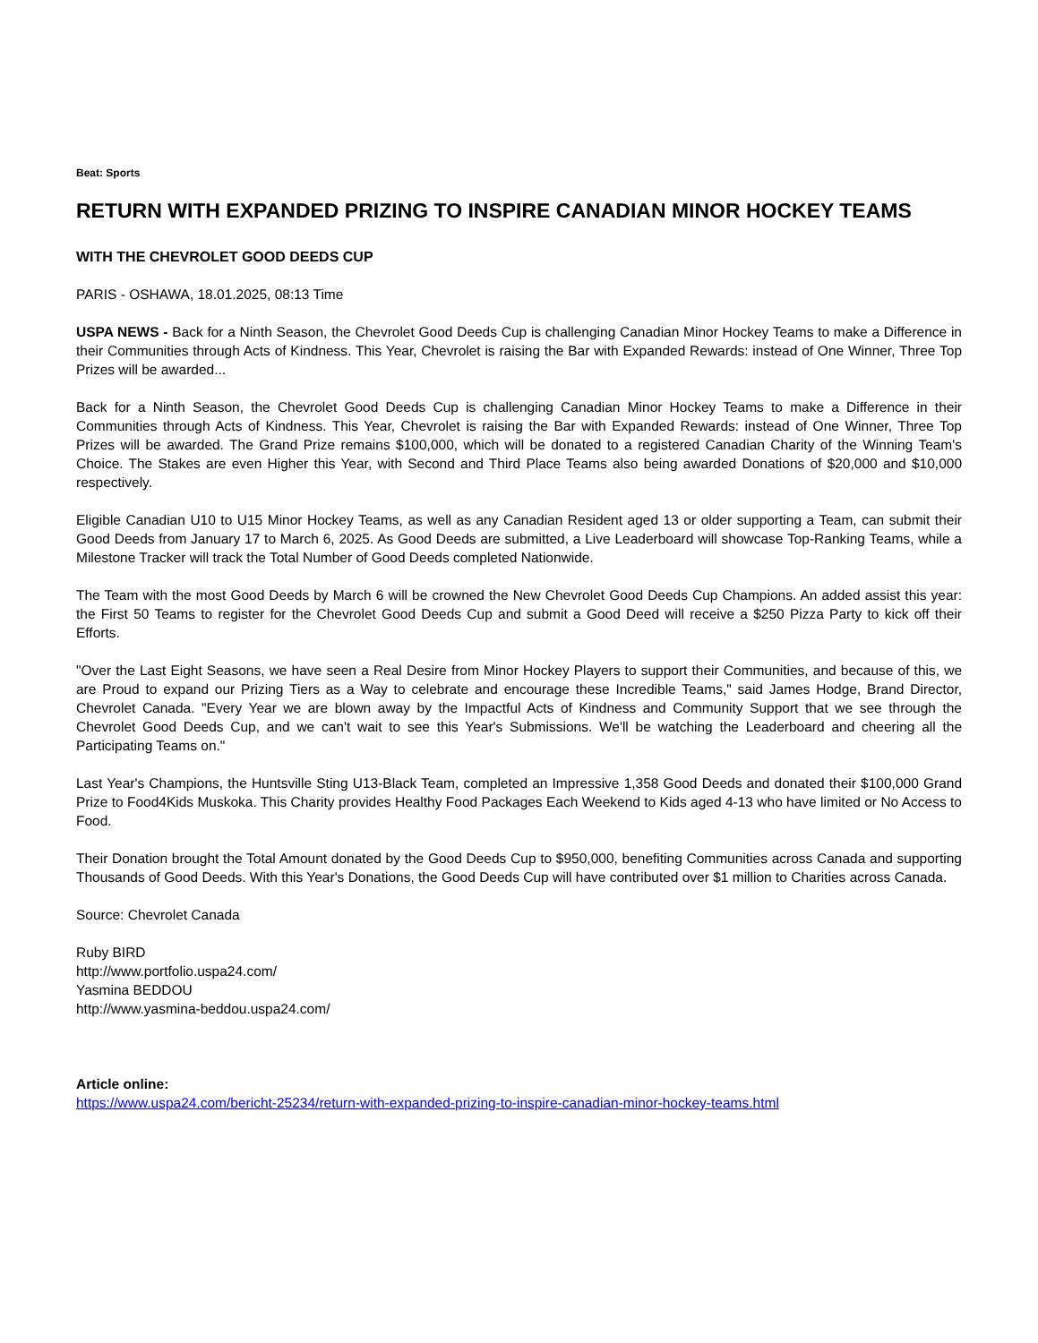Beat: Sports
RETURN WITH EXPANDED PRIZING TO INSPIRE CANADIAN MINOR HOCKEY TEAMS
WITH THE CHEVROLET GOOD DEEDS CUP
PARIS - OSHAWA, 18.01.2025, 08:13 Time
USPA NEWS - Back for a Ninth Season, the Chevrolet Good Deeds Cup is challenging Canadian Minor Hockey Teams to make a Difference in their Communities through Acts of Kindness. This Year, Chevrolet is raising the Bar with Expanded Rewards: instead of One Winner, Three Top Prizes will be awarded...
Back for a Ninth Season, the Chevrolet Good Deeds Cup is challenging Canadian Minor Hockey Teams to make a Difference in their Communities through Acts of Kindness. This Year, Chevrolet is raising the Bar with Expanded Rewards: instead of One Winner, Three Top Prizes will be awarded. The Grand Prize remains $100,000, which will be donated to a registered Canadian Charity of the Winning Team's Choice. The Stakes are even Higher this Year, with Second and Third Place Teams also being awarded Donations of $20,000 and $10,000 respectively.
Eligible Canadian U10 to U15 Minor Hockey Teams, as well as any Canadian Resident aged 13 or older supporting a Team, can submit their Good Deeds from January 17 to March 6, 2025. As Good Deeds are submitted, a Live Leaderboard will showcase Top-Ranking Teams, while a Milestone Tracker will track the Total Number of Good Deeds completed Nationwide.
The Team with the most Good Deeds by March 6 will be crowned the New Chevrolet Good Deeds Cup Champions. An added assist this year: the First 50 Teams to register for the Chevrolet Good Deeds Cup and submit a Good Deed will receive a $250 Pizza Party to kick off their Efforts.
"Over the Last Eight Seasons, we have seen a Real Desire from Minor Hockey Players to support their Communities, and because of this, we are Proud to expand our Prizing Tiers as a Way to celebrate and encourage these Incredible Teams," said James Hodge, Brand Director, Chevrolet Canada. "Every Year we are blown away by the Impactful Acts of Kindness and Community Support that we see through the Chevrolet Good Deeds Cup, and we can't wait to see this Year's Submissions. We'll be watching the Leaderboard and cheering all the Participating Teams on."
Last Year's Champions, the Huntsville Sting U13-Black Team, completed an Impressive 1,358 Good Deeds and donated their $100,000 Grand Prize to Food4Kids Muskoka. This Charity provides Healthy Food Packages Each Weekend to Kids aged 4-13 who have limited or No Access to Food.
Their Donation brought the Total Amount donated by the Good Deeds Cup to $950,000, benefiting Communities across Canada and supporting Thousands of Good Deeds. With this Year's Donations, the Good Deeds Cup will have contributed over $1 million to Charities across Canada.
Source: Chevrolet Canada
Ruby BIRD
http://www.portfolio.uspa24.com/
Yasmina BEDDOU
http://www.yasmina-beddou.uspa24.com/
Article online:
https://www.uspa24.com/bericht-25234/return-with-expanded-prizing-to-inspire-canadian-minor-hockey-teams.html